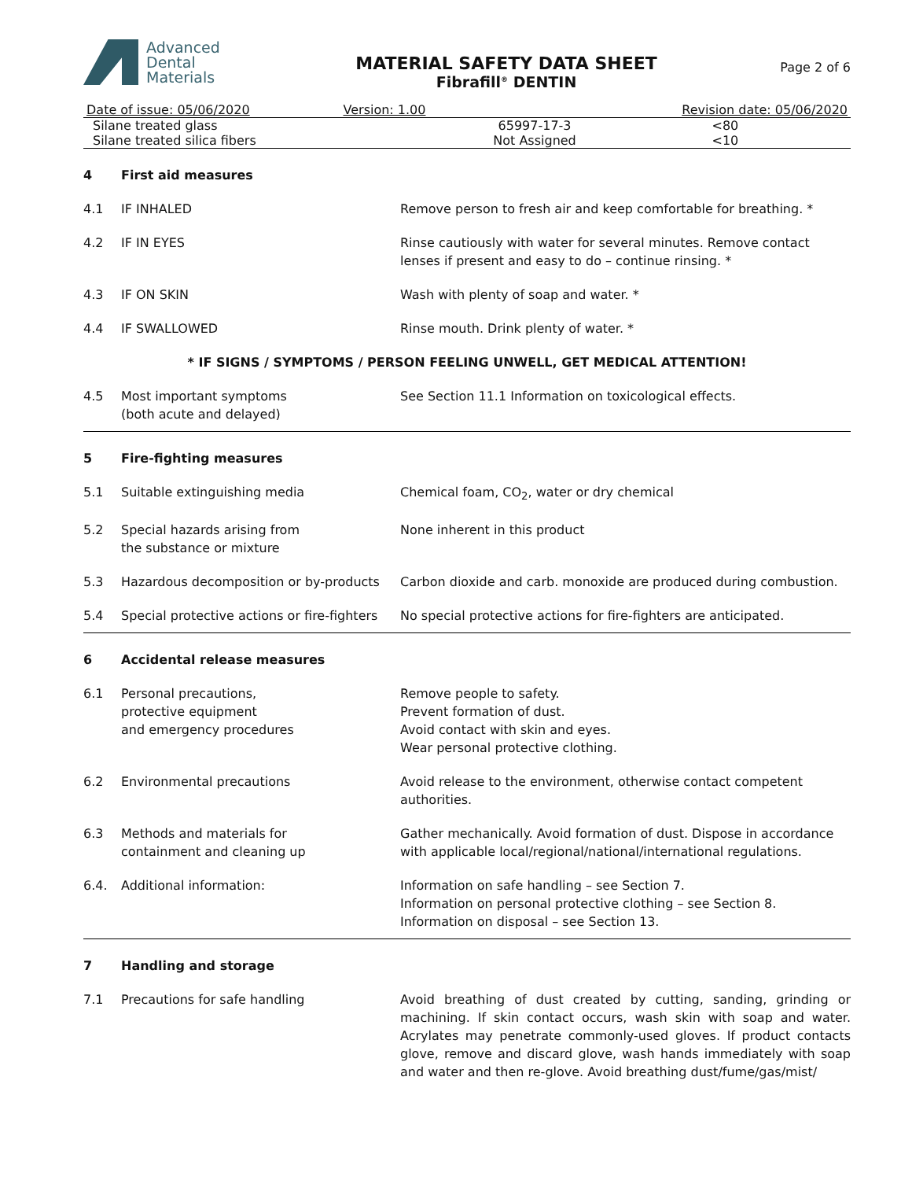Advanced
Dental
Materials
MATERIAL SAFETY DATA SHEET
Fibrafill<sup>®</sup> DENTIN
Page 2 of 6
| Date of issue: 05/06/2020 | Version: 1.00 | | Revision date: 05/06/2020 |
| Silane treated glass | | 65997-17-3 | <80 |
| Silane treated silica fibers | | Not Assigned | <10 |
| 4 | First aid measures | |
| 4.1 | IF INHALED | Remove person to fresh air and keep comfortable for breathing. * |
| 4.2 | IF IN EYES | Rinse cautiously with water for several minutes. Remove contact lenses if present and easy to do – continue rinsing. * |
| 4.3 | IF ON SKIN | Wash with plenty of soap and water. * |
| 4.4 | IF SWALLOWED | Rinse mouth. Drink plenty of water. * |
| * IF SIGNS / SYMPTOMS / PERSON FEELING UNWELL, GET MEDICAL ATTENTION! | | |
| 4.5 | Most important symptoms (both acute and delayed) | See Section 11.1 Information on toxicological effects. |
| 5 | Fire-fighting measures | |
| 5.1 | Suitable extinguishing media | Chemical foam, CO<sub>2</sub>, water or dry chemical |
| 5.2 | Special hazards arising from the substance or mixture | None inherent in this product |
| 5.3 | Hazardous decomposition or by-products | Carbon dioxide and carb. monoxide are produced during combustion. |
| 5.4 | Special protective actions or fire-fighters | No special protective actions for fire-fighters are anticipated. |
| 6 | Accidental release measures | |
| 6.1 | Personal precautions, protective equipment and emergency procedures | Remove people to safety. Prevent formation of dust. Avoid contact with skin and eyes. Wear personal protective clothing. |
| 6.2 | Environmental precautions | Avoid release to the environment, otherwise contact competent authorities. |
| 6.3 | Methods and materials for containment and cleaning up | Gather mechanically. Avoid formation of dust. Dispose in accordance with applicable local/regional/national/international regulations. |
| 6.4. | Additional information: | Information on safe handling – see Section 7. Information on personal protective clothing – see Section 8. Information on disposal – see Section 13. |
| 7 | Handling and storage | |
| 7.1 | Precautions for safe handling | Avoid breathing of dust created by cutting, sanding, grinding or machining. If skin contact occurs, wash skin with soap and water. Acrylates may penetrate commonly-used gloves. If product contacts glove, remove and discard glove, wash hands immediately with soap and water and then re-glove. Avoid breathing dust/fume/gas/mist/ |